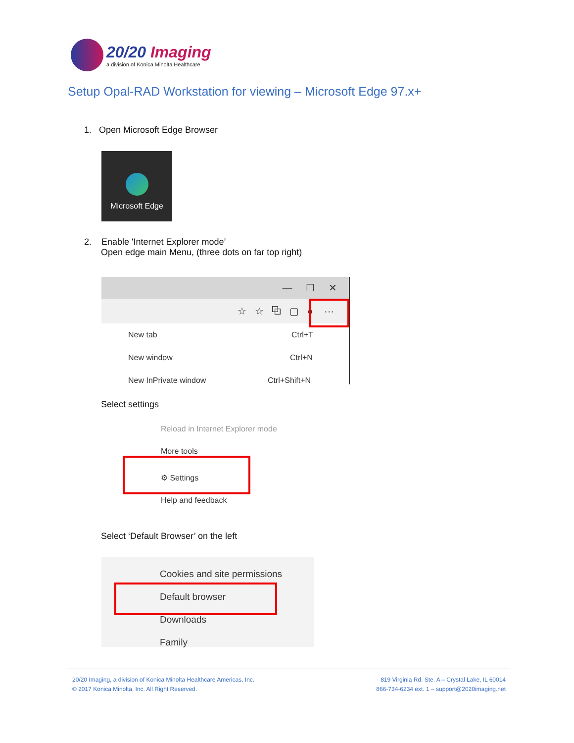20/20 Imaging
a division of Konica Minolta Healthcare
Setup Opal-RAD Workstation for viewing – Microsoft Edge 97.x+
1. Open Microsoft Edge Browser
Microsoft Edge
2. Enable 'Internet Explorer mode’
Open edge main Menu, (three dots on far top right)
— ☐ ✕
☆ ☆ ⧉ ▢ ● ···
New tab Ctrl+T
New window Ctrl+N
New InPrivate window Ctrl+Shift+N
Select settings
Reload in Internet Explorer mode
More tools
⚙ Settings
Help and feedback
Select ‘Default Browser’ on the left
Cookies and site permissions
Default browser
Downloads
Family
20/20 Imaging, a division of Konica Minolta Healthcare Americas, Inc.
© 2017 Konica Minolta, Inc. All Right Reserved.
819 Virginia Rd. Ste. A – Crystal Lake, IL 60014
866-734-6234 ext. 1 – support@2020imaging.net